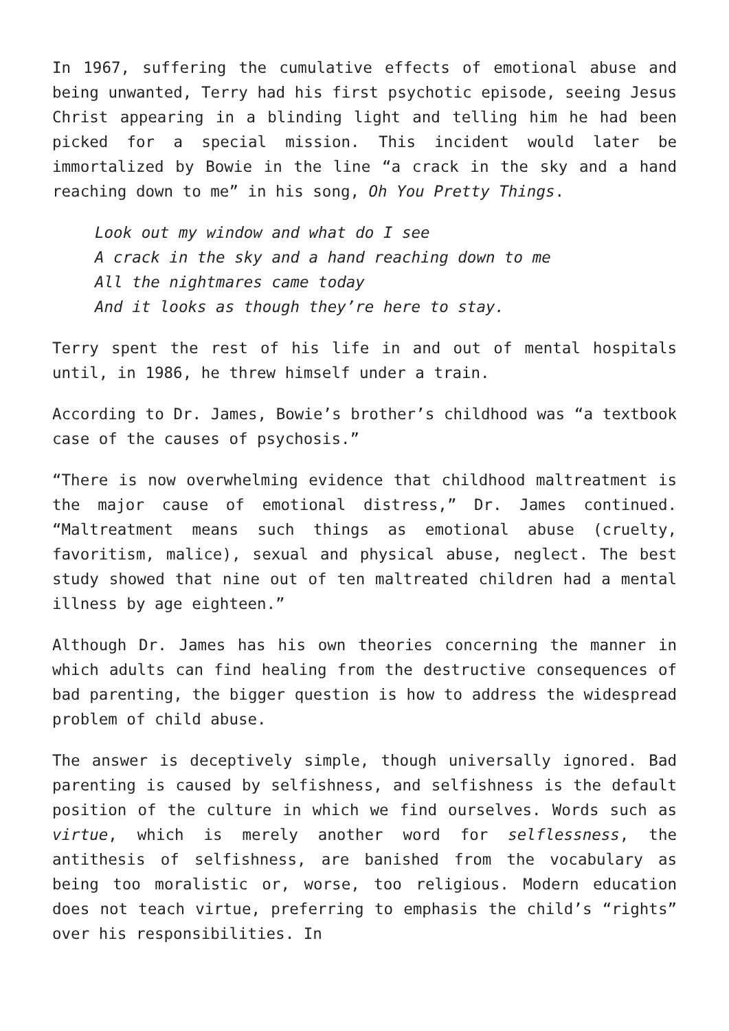In 1967, suffering the cumulative effects of emotional abuse and being unwanted, Terry had his first psychotic episode, seeing Jesus Christ appearing in a blinding light and telling him he had been picked for a special mission. This incident would later be immortalized by Bowie in the line “a crack in the sky and a hand reaching down to me” in his song, Oh You Pretty Things.
Look out my window and what do I see
A crack in the sky and a hand reaching down to me
All the nightmares came today
And it looks as though they’re here to stay.
Terry spent the rest of his life in and out of mental hospitals until, in 1986, he threw himself under a train.
According to Dr. James, Bowie’s brother’s childhood was “a textbook case of the causes of psychosis.”
“There is now overwhelming evidence that childhood maltreatment is the major cause of emotional distress,” Dr. James continued. “Maltreatment means such things as emotional abuse (cruelty, favoritism, malice), sexual and physical abuse, neglect. The best study showed that nine out of ten maltreated children had a mental illness by age eighteen.”
Although Dr. James has his own theories concerning the manner in which adults can find healing from the destructive consequences of bad parenting, the bigger question is how to address the widespread problem of child abuse.
The answer is deceptively simple, though universally ignored. Bad parenting is caused by selfishness, and selfishness is the default position of the culture in which we find ourselves. Words such as virtue, which is merely another word for selflessness, the antithesis of selfishness, are banished from the vocabulary as being too moralistic or, worse, too religious. Modern education does not teach virtue, preferring to emphasis the child’s “rights” over his responsibilities. In